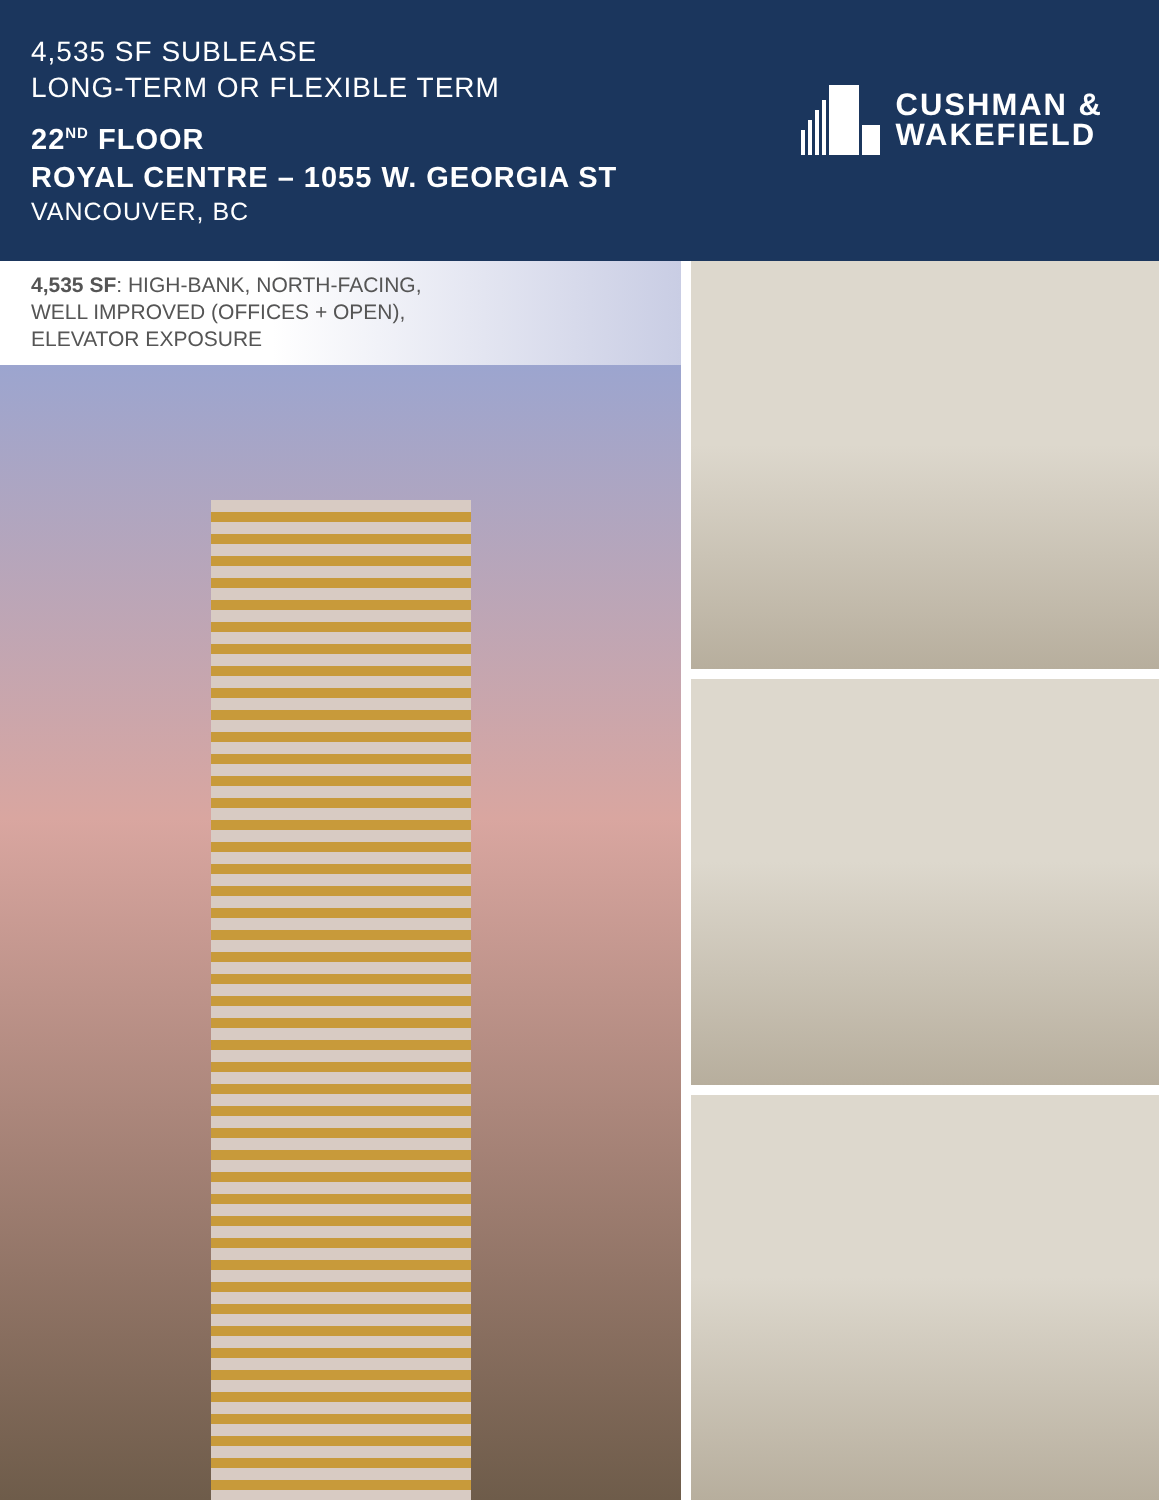4,535 SF SUBLEASE
LONG-TERM OR FLEXIBLE TERM
22<sup>ND</sup> FLOOR
ROYAL CENTRE – 1055 W. GEORGIA ST
VANCOUVER, BC
CUSHMAN &
WAKEFIELD
4,535 SF: HIGH-BANK, NORTH-FACING,
WELL IMPROVED (OFFICES + OPEN),
ELEVATOR EXPOSURE